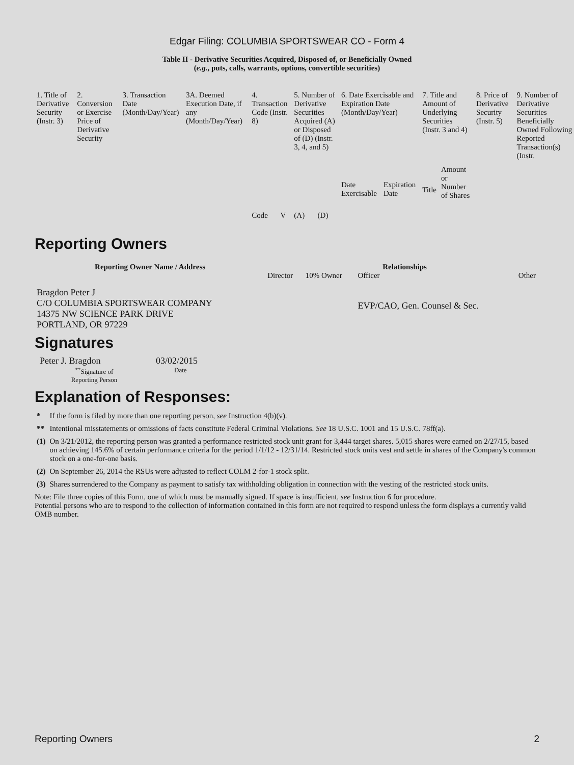Edgar Filing: COLUMBIA SPORTSWEAR CO - Form 4
Table II - Derivative Securities Acquired, Disposed of, or Beneficially Owned
(e.g., puts, calls, warrants, options, convertible securities)
| 1. Title of Derivative Security (Instr. 3) | 2. Conversion or Exercise Price of Derivative Security | 3. Transaction Date (Month/Day/Year) | 3A. Deemed Execution Date, if any (Month/Day/Year) | 4. Transaction Code (Instr. 8) | | 5. Number of Derivative Securities Acquired (A) or Disposed of (D) (Instr. 3, 4, and 5) | | 6. Date Exercisable and Expiration Date (Month/Day/Year) | | 7. Title and Amount of Underlying Securities (Instr. 3 and 4) | | 8. Price of Derivative Security (Instr. 5) | 9. Number of Derivative Securities Beneficially Owned Following Reported Transaction(s) (Instr. |
| --- | --- | --- | --- | --- | --- | --- | --- | --- | --- | --- | --- | --- | --- |
| | | | | Code | V | (A) | (D) | Date Exercisable | Expiration Date | Title | Amount or Number of Shares | | |
Reporting Owners
| Reporting Owner Name / Address | Relationships | | | |
| --- | --- | --- | --- | --- |
| | Director | 10% Owner | Officer | Other |
| Bragdon Peter J C/O COLUMBIA SPORTSWEAR COMPANY 14375 NW SCIENCE PARK DRIVE PORTLAND, OR 97229 | | | EVP/CAO, Gen. Counsel & Sec. | |
Signatures
| Peter J. Bragdon | 03/02/2015 |
| <sup>**</sup> Signature of Reporting Person | Date |
Explanation of Responses:
| * | If the form is filed by more than one reporting person, see Instruction 4(b)(v). |
| ** | Intentional misstatements or omissions of facts constitute Federal Criminal Violations. See 18 U.S.C. 1001 and 15 U.S.C. 78ff(a). |
| (1) | On 3/21/2012, the reporting person was granted a performance restricted stock unit grant for 3,444 target shares. 5,015 shares were earned on 2/27/15, based on achieving 145.6% of certain performance criteria for the period 1/1/12 - 12/31/14. Restricted stock units vest and settle in shares of the Company's common stock on a one-for-one basis. |
| (2) | On September 26, 2014 the RSUs were adjusted to reflect COLM 2-for-1 stock split. |
| (3) | Shares surrendered to the Company as payment to satisfy tax withholding obligation in connection with the vesting of the restricted stock units. |
Note: File three copies of this Form, one of which must be manually signed. If space is insufficient, see Instruction 6 for procedure.
Potential persons who are to respond to the collection of information contained in this form are not required to respond unless the form displays a currently valid OMB number.
Reporting Owners 2